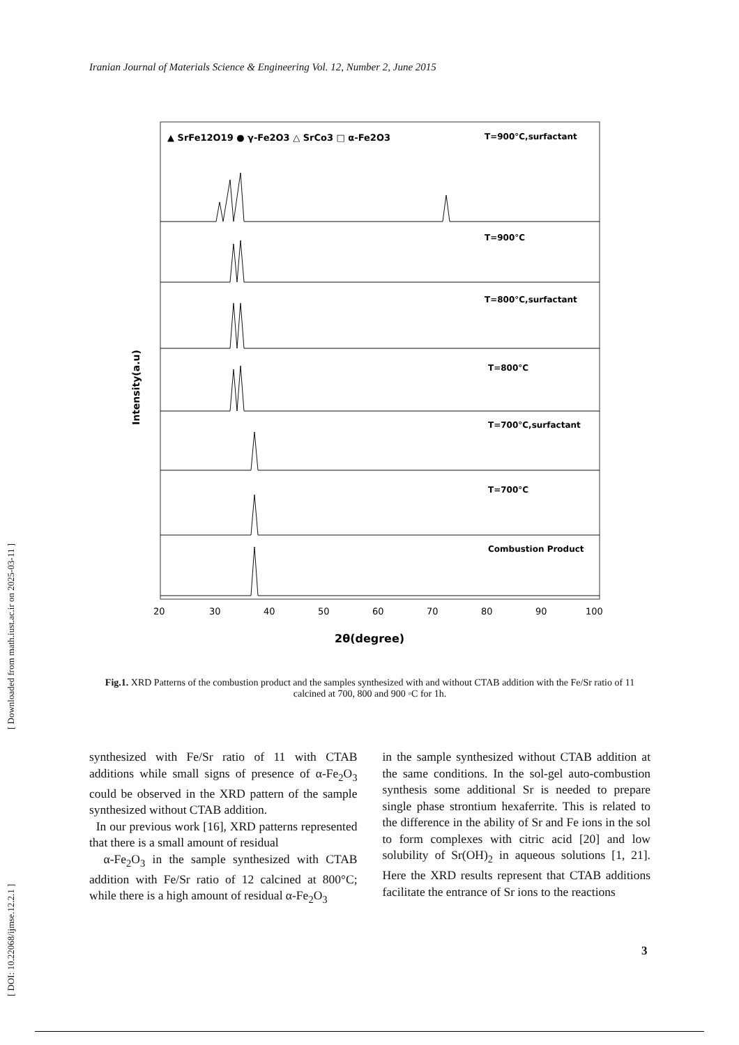Iranian Journal of Materials Science & Engineering Vol. 12, Number 2, June 2015
[ DOI: 10.22068/ijmse.12.2.1 ] [ Downloaded from math.iust.ac.ir on 2025-03-11 ]
▲ SrFe12O19 ● γ-Fe2O3 △ SrCo3 □ α-Fe2O3
T=900°C,surfactant
T=900°C
T=800°C,surfactant
T=800°C
T=700°C,surfactant
T=700°C
Combustion Product
20
30
40
50
60
70
80
90
100
2θ(degree)
Intensity(a.u)
Fig.1. XRD Patterns of the combustion product and the samples synthesized with and without CTAB addition with the Fe/Sr ratio of 11 calcined at 700, 800 and 900 ◦C for 1h.
synthesized with Fe/Sr ratio of 11 with CTAB additions while small signs of presence of α-Fe<sub>2</sub>O<sub>3</sub> could be observed in the XRD pattern of the sample synthesized without CTAB addition.
In our previous work [16], XRD patterns represented that there is a small amount of residual
α-Fe<sub>2</sub>O<sub>3</sub> in the sample synthesized with CTAB addition with Fe/Sr ratio of 12 calcined at 800°C; while there is a high amount of residual α-Fe<sub>2</sub>O<sub>3</sub>
in the sample synthesized without CTAB addition at the same conditions. In the sol-gel auto-combustion synthesis some additional Sr is needed to prepare single phase strontium hexaferrite. This is related to the difference in the ability of Sr and Fe ions in the sol to form complexes with citric acid [20] and low solubility of Sr(OH)<sub>2</sub> in aqueous solutions [1, 21]. Here the XRD results represent that CTAB additions facilitate the entrance of Sr ions to the reactions
3